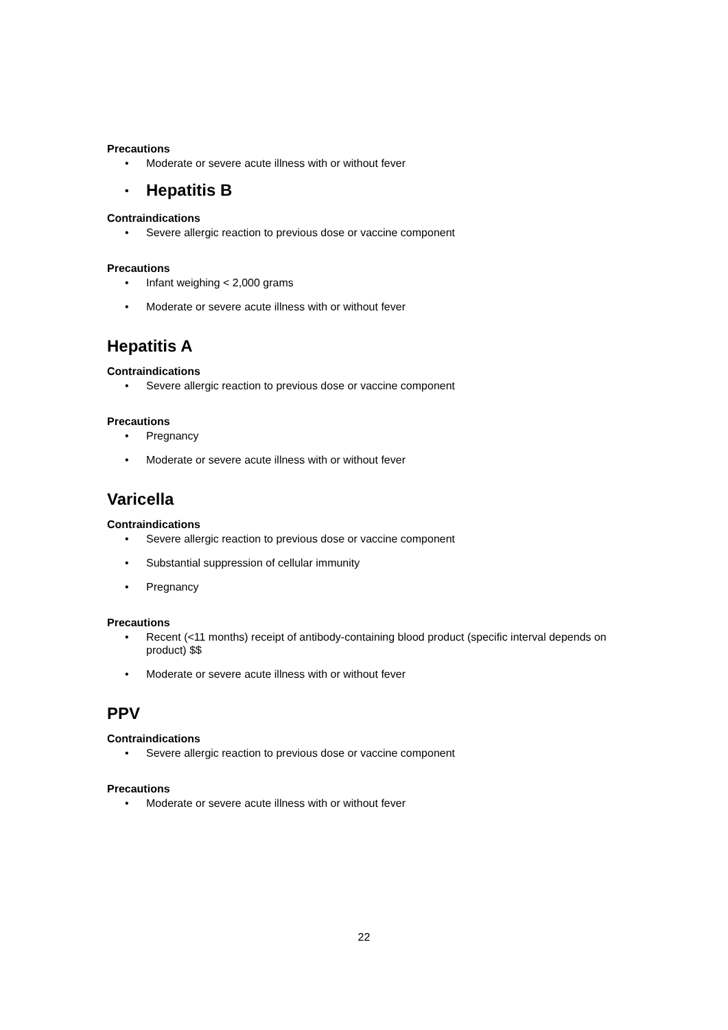Precautions
• Moderate or severe acute illness with or without fever
• Hepatitis B
Contraindications
• Severe allergic reaction to previous dose or vaccine component
Precautions
• Infant weighing < 2,000 grams
• Moderate or severe acute illness with or without fever
Hepatitis A
Contraindications
• Severe allergic reaction to previous dose or vaccine component
Precautions
• Pregnancy
• Moderate or severe acute illness with or without fever
Varicella
Contraindications
• Severe allergic reaction to previous dose or vaccine component
• Substantial suppression of cellular immunity
• Pregnancy
Precautions
• Recent (<11 months) receipt of antibody-containing blood product (specific interval depends on product) $$
• Moderate or severe acute illness with or without fever
PPV
Contraindications
• Severe allergic reaction to previous dose or vaccine component
Precautions
• Moderate or severe acute illness with or without fever
22